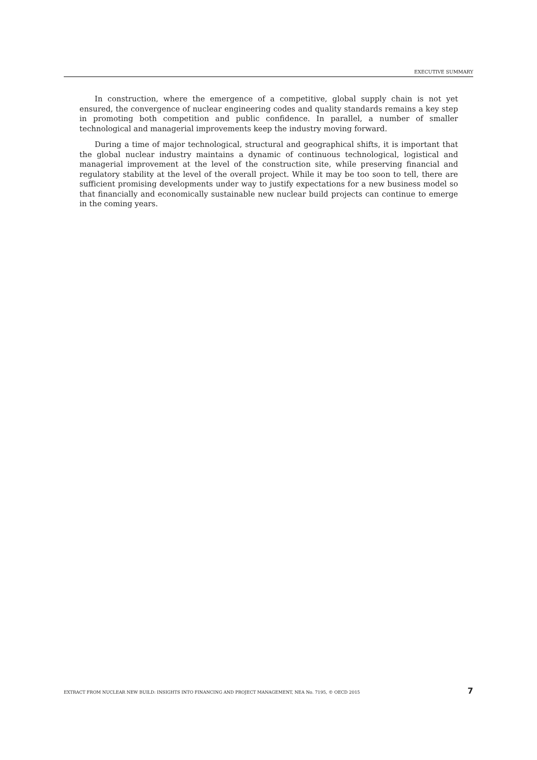EXECUTIVE SUMMARY
In construction, where the emergence of a competitive, global supply chain is not yet ensured, the convergence of nuclear engineering codes and quality standards remains a key step in promoting both competition and public confidence. In parallel, a number of smaller technological and managerial improvements keep the industry moving forward.
During a time of major technological, structural and geographical shifts, it is important that the global nuclear industry maintains a dynamic of continuous technological, logistical and managerial improvement at the level of the construction site, while preserving financial and regulatory stability at the level of the overall project. While it may be too soon to tell, there are sufficient promising developments under way to justify expectations for a new business model so that financially and economically sustainable new nuclear build projects can continue to emerge in the coming years.
EXTRACT FROM NUCLEAR NEW BUILD: INSIGHTS INTO FINANCING AND PROJECT MANAGEMENT, NEA No. 7195, © OECD 2015 7